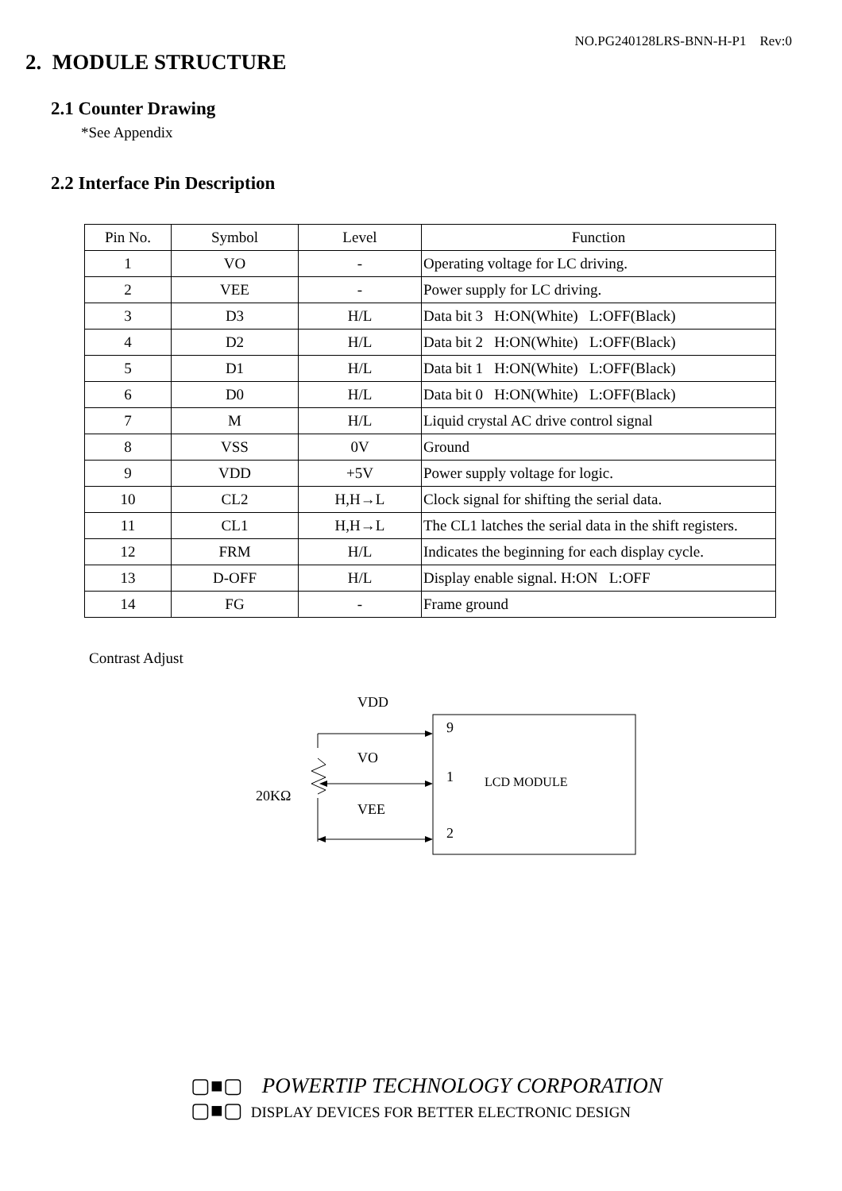NO.PG240128LRS-BNN-H-P1 Rev:0
2. MODULE STRUCTURE
2.1 Counter Drawing
*See Appendix
2.2 Interface Pin Description
| Pin No. | Symbol | Level | Function |
| --- | --- | --- | --- |
| 1 | VO | - | Operating voltage for LC driving. |
| 2 | VEE | - | Power supply for LC driving. |
| 3 | D3 | H/L | Data bit 3 H:ON(White) L:OFF(Black) |
| 4 | D2 | H/L | Data bit 2 H:ON(White) L:OFF(Black) |
| 5 | D1 | H/L | Data bit 1 H:ON(White) L:OFF(Black) |
| 6 | D0 | H/L | Data bit 0 H:ON(White) L:OFF(Black) |
| 7 | M | H/L | Liquid crystal AC drive control signal |
| 8 | VSS | 0V | Ground |
| 9 | VDD | +5V | Power supply voltage for logic. |
| 10 | CL2 | H,H→L | Clock signal for shifting the serial data. |
| 11 | CL1 | H,H→L | The CL1 latches the serial data in the shift registers. |
| 12 | FRM | H/L | Indicates the beginning for each display cycle. |
| 13 | D-OFF | H/L | Display enable signal. H:ON L:OFF |
| 14 | FG | - | Frame ground |
Contrast Adjust
VDD
VO
VEE
20KΩ
9
1
2
LCD MODULE
▢■▢ POWERTIP TECHNOLOGY CORPORATION
▢■▢ DISPLAY DEVICES FOR BETTER ELECTRONIC DESIGN